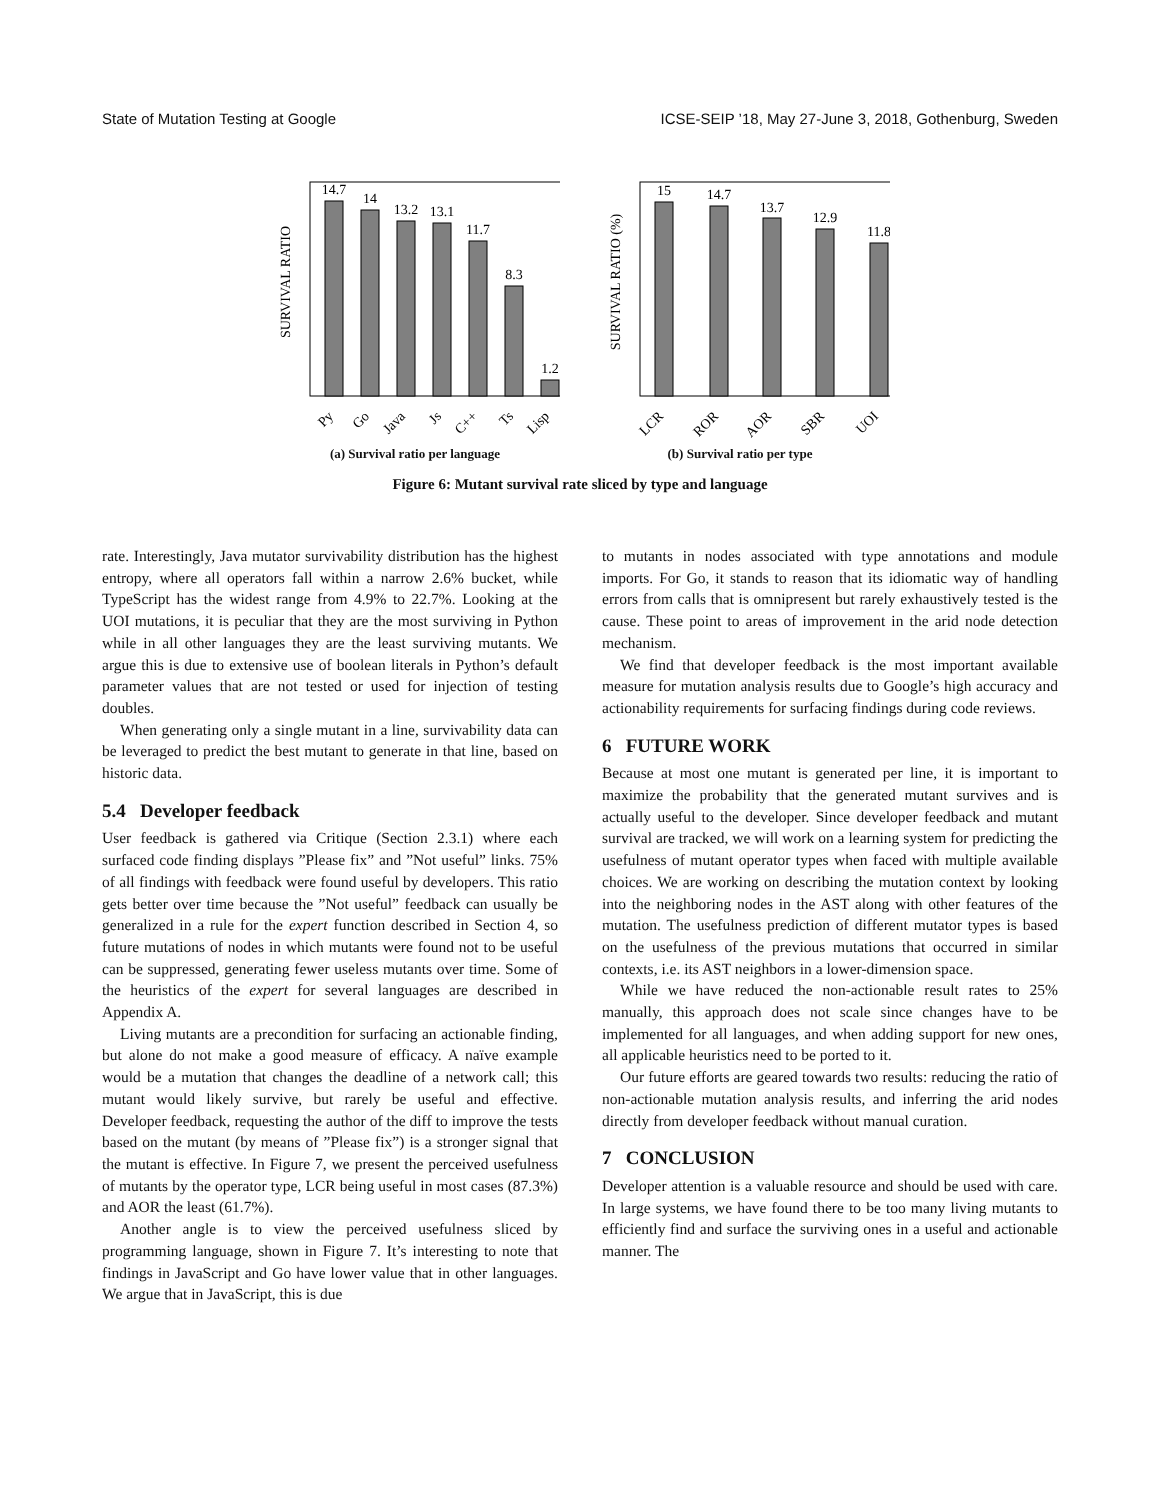State of Mutation Testing at Google ICSE-SEIP ’18, May 27-June 3, 2018, Gothenburg, Sweden
SURVIVAL RATIO
14.7
14
13.2
13.1
11.7
8.3
1.2
Py
Go
Java
Js
C++
Ts
Lisp
(a) Survival ratio per language
SURVIVAL RATIO (%)
15
14.7
13.7
12.9
11.8
LCR
ROR
AOR
SBR
UOI
(b) Survival ratio per type
Figure 6: Mutant survival rate sliced by type and language
rate. Interestingly, Java mutator survivability distribution has the highest entropy, where all operators fall within a narrow 2.6% bucket, while TypeScript has the widest range from 4.9% to 22.7%. Looking at the UOI mutations, it is peculiar that they are the most surviving in Python while in all other languages they are the least surviving mutants. We argue this is due to extensive use of boolean literals in Python’s default parameter values that are not tested or used for injection of testing doubles.
When generating only a single mutant in a line, survivability data can be leveraged to predict the best mutant to generate in that line, based on historic data.
5.4 Developer feedback
User feedback is gathered via Critique (Section 2.3.1) where each surfaced code finding displays ”Please fix” and ”Not useful” links. 75% of all findings with feedback were found useful by developers. This ratio gets better over time because the ”Not useful” feedback can usually be generalized in a rule for the expert function described in Section 4, so future mutations of nodes in which mutants were found not to be useful can be suppressed, generating fewer useless mutants over time. Some of the heuristics of the expert for several languages are described in Appendix A.
Living mutants are a precondition for surfacing an actionable finding, but alone do not make a good measure of efficacy. A naïve example would be a mutation that changes the deadline of a network call; this mutant would likely survive, but rarely be useful and effective. Developer feedback, requesting the author of the diff to improve the tests based on the mutant (by means of ”Please fix”) is a stronger signal that the mutant is effective. In Figure 7, we present the perceived usefulness of mutants by the operator type, LCR being useful in most cases (87.3%) and AOR the least (61.7%).
Another angle is to view the perceived usefulness sliced by programming language, shown in Figure 7. It’s interesting to note that findings in JavaScript and Go have lower value that in other languages. We argue that in JavaScript, this is due
to mutants in nodes associated with type annotations and module imports. For Go, it stands to reason that its idiomatic way of handling errors from calls that is omnipresent but rarely exhaustively tested is the cause. These point to areas of improvement in the arid node detection mechanism.
We find that developer feedback is the most important available measure for mutation analysis results due to Google’s high accuracy and actionability requirements for surfacing findings during code reviews.
6 FUTURE WORK
Because at most one mutant is generated per line, it is important to maximize the probability that the generated mutant survives and is actually useful to the developer. Since developer feedback and mutant survival are tracked, we will work on a learning system for predicting the usefulness of mutant operator types when faced with multiple available choices. We are working on describing the mutation context by looking into the neighboring nodes in the AST along with other features of the mutation. The usefulness prediction of different mutator types is based on the usefulness of the previous mutations that occurred in similar contexts, i.e. its AST neighbors in a lower-dimension space.
While we have reduced the non-actionable result rates to 25% manually, this approach does not scale since changes have to be implemented for all languages, and when adding support for new ones, all applicable heuristics need to be ported to it.
Our future efforts are geared towards two results: reducing the ratio of non-actionable mutation analysis results, and inferring the arid nodes directly from developer feedback without manual curation.
7 CONCLUSION
Developer attention is a valuable resource and should be used with care. In large systems, we have found there to be too many living mutants to efficiently find and surface the surviving ones in a useful and actionable manner. The